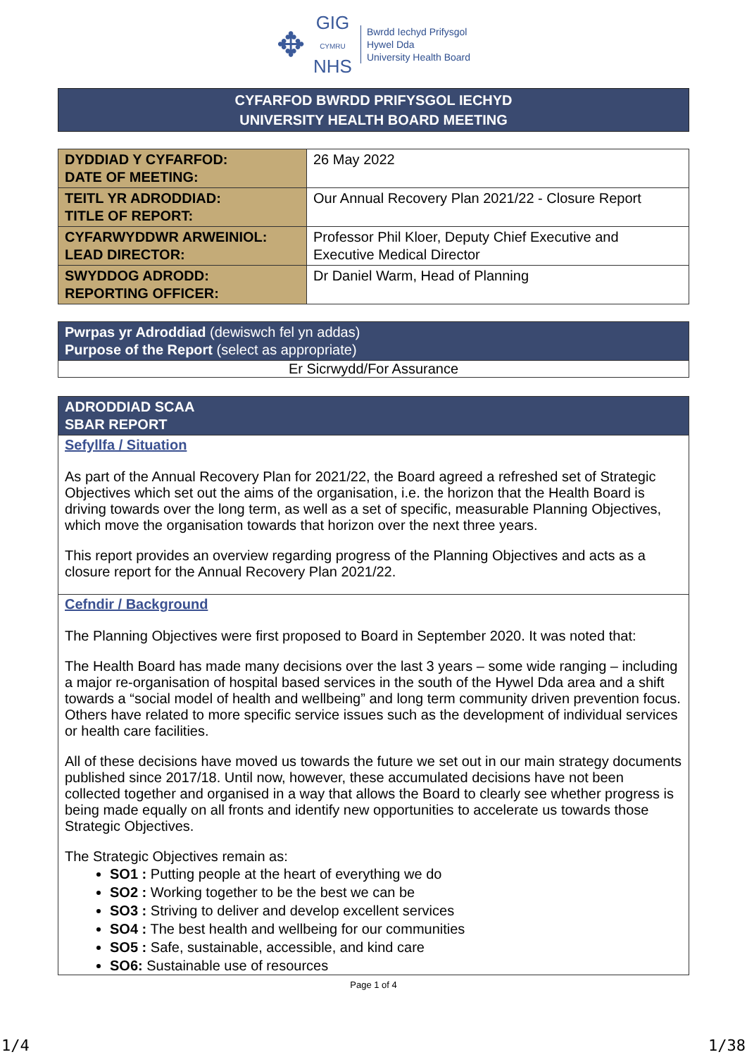✥
GIG
CYMRU
NHS
Bwrdd Iechyd Prifysgol
Hywel Dda
University Health Board
CYFARFOD BWRDD PRIFYSGOL IECHYD
UNIVERSITY HEALTH BOARD MEETING
| DYDDIAD Y CYFARFOD: DATE OF MEETING: | 26 May 2022 |
| TEITL YR ADRODDIAD: TITLE OF REPORT: | Our Annual Recovery Plan 2021/22 - Closure Report |
| CYFARWYDDWR ARWEINIOL: LEAD DIRECTOR: | Professor Phil Kloer, Deputy Chief Executive and Executive Medical Director |
| SWYDDOG ADRODD: REPORTING OFFICER: | Dr Daniel Warm, Head of Planning |
Pwrpas yr Adroddiad (dewiswch fel yn addas)
Purpose of the Report (select as appropriate)
Er Sicrwydd/For Assurance
ADRODDIAD SCAA
SBAR REPORT
Sefyllfa / Situation
As part of the Annual Recovery Plan for 2021/22, the Board agreed a refreshed set of Strategic Objectives which set out the aims of the organisation, i.e. the horizon that the Health Board is driving towards over the long term, as well as a set of specific, measurable Planning Objectives, which move the organisation towards that horizon over the next three years.
This report provides an overview regarding progress of the Planning Objectives and acts as a closure report for the Annual Recovery Plan 2021/22.
Cefndir / Background
The Planning Objectives were first proposed to Board in September 2020. It was noted that:
The Health Board has made many decisions over the last 3 years – some wide ranging – including a major re-organisation of hospital based services in the south of the Hywel Dda area and a shift towards a “social model of health and wellbeing” and long term community driven prevention focus. Others have related to more specific service issues such as the development of individual services or health care facilities.
All of these decisions have moved us towards the future we set out in our main strategy documents published since 2017/18. Until now, however, these accumulated decisions have not been collected together and organised in a way that allows the Board to clearly see whether progress is being made equally on all fronts and identify new opportunities to accelerate us towards those Strategic Objectives.
The Strategic Objectives remain as:
SO1 : Putting people at the heart of everything we do
SO2 : Working together to be the best we can be
SO3 : Striving to deliver and develop excellent services
SO4 : The best health and wellbeing for our communities
SO5 : Safe, sustainable, accessible, and kind care
SO6: Sustainable use of resources
Page 1 of 4
1/4 1/38